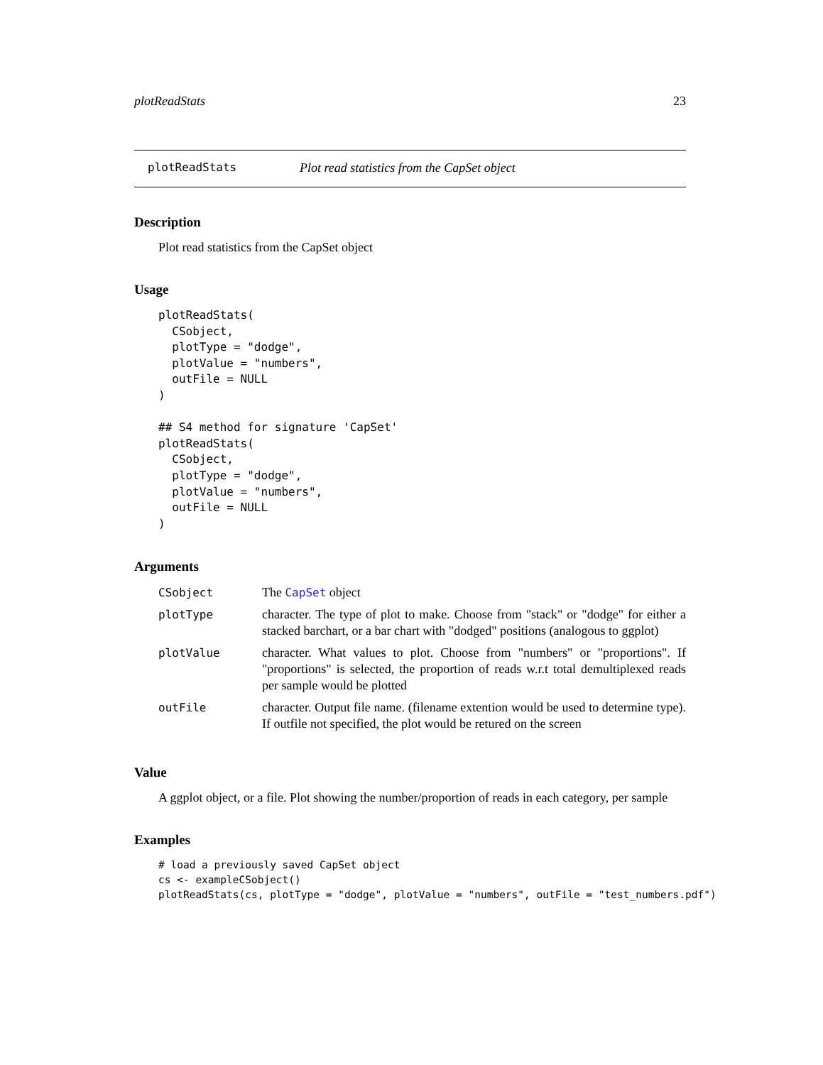plotReadStats 23
plotReadStats Plot read statistics from the CapSet object
Description
Plot read statistics from the CapSet object
Usage
plotReadStats(
  CSobject,
  plotType = "dodge",
  plotValue = "numbers",
  outFile = NULL
)

## S4 method for signature 'CapSet'
plotReadStats(
  CSobject,
  plotType = "dodge",
  plotValue = "numbers",
  outFile = NULL
)
Arguments
| CSobject | The CapSet object |
| plotType | character. The type of plot to make. Choose from "stack" or "dodge" for either a stacked barchart, or a bar chart with "dodged" positions (analogous to ggplot) |
| plotValue | character. What values to plot. Choose from "numbers" or "proportions". If "proportions" is selected, the proportion of reads w.r.t total demultiplexed reads per sample would be plotted |
| outFile | character. Output file name. (filename extention would be used to determine type). If outfile not specified, the plot would be retured on the screen |
Value
A ggplot object, or a file. Plot showing the number/proportion of reads in each category, per sample
Examples
# load a previously saved CapSet object
cs <- exampleCSobject()
plotReadStats(cs, plotType = "dodge", plotValue = "numbers", outFile = "test_numbers.pdf")